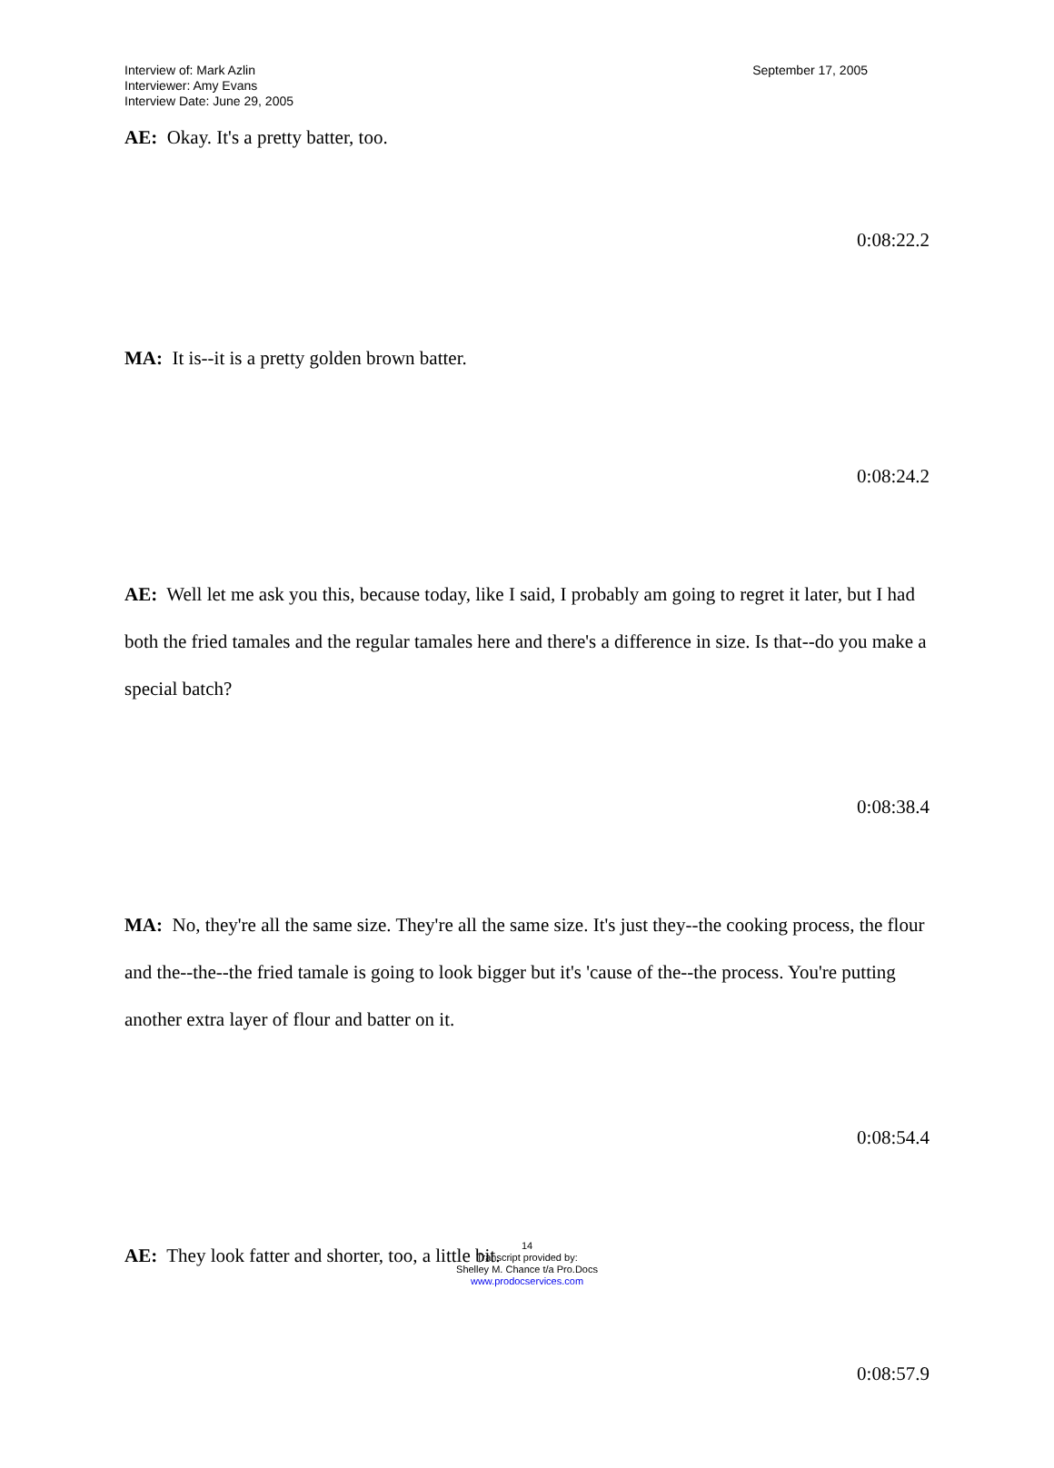Interview of: Mark Azlin
Interviewer: Amy Evans
Interview Date: June 29, 2005
September 17, 2005
AE: Okay. It's a pretty batter, too.
0:08:22.2
MA: It is--it is a pretty golden brown batter.
0:08:24.2
AE: Well let me ask you this, because today, like I said, I probably am going to regret it later, but I had both the fried tamales and the regular tamales here and there's a difference in size. Is that--do you make a special batch?
0:08:38.4
MA: No, they're all the same size. They're all the same size. It's just they--the cooking process, the flour and the--the--the fried tamale is going to look bigger but it's 'cause of the--the process. You're putting another extra layer of flour and batter on it.
0:08:54.4
AE: They look fatter and shorter, too, a little bit.
0:08:57.9
14
Transcript provided by:
Shelley M. Chance t/a Pro.Docs
www.prodocservices.com